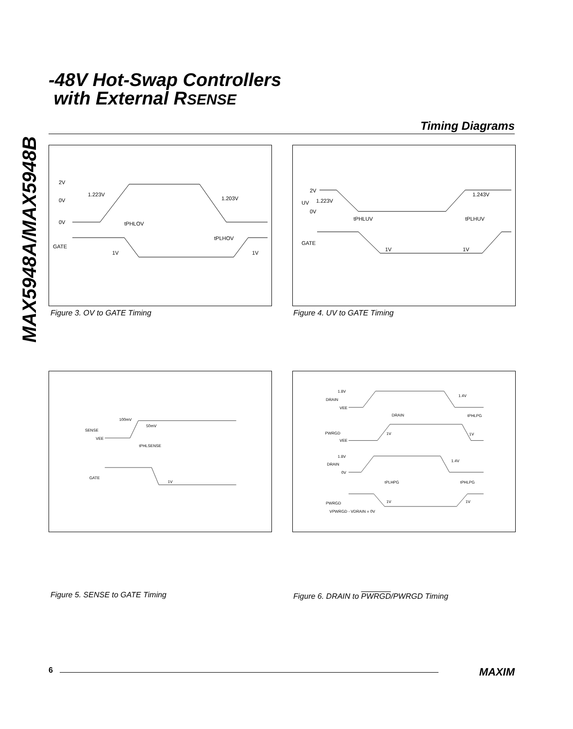-48V Hot-Swap Controllers
with External RSENSE
MAX5948A/MAX5948B
Timing Diagrams
2V
0V
0V
GATE
1.223V
1.203V
1V
1V
tPHLOV
tPLHOV
Figure 3. OV to GATE Timing
2V
UV
1.223V
0V
1.243V
GATE
1V
1V
tPHLUV
tPLHUV
Figure 4. UV to GATE Timing
100mV
50mV
SENSE
VEE
tPHLSENSE
GATE
1V
Figure 5. SENSE to GATE Timing
1.8V
DRAIN
VEE
1.4V
DRAIN
tPHLPG
PWRGD
VEE
1V
1V
1.8V
DRAIN
0V
1.4V
tPLHPG
tPHLPG
PWRGD
1V
1V
VPWRGD - VDRAIN = 0V
Figure 6. DRAIN to PWRGD/PWRGD Timing
6 MAXIM